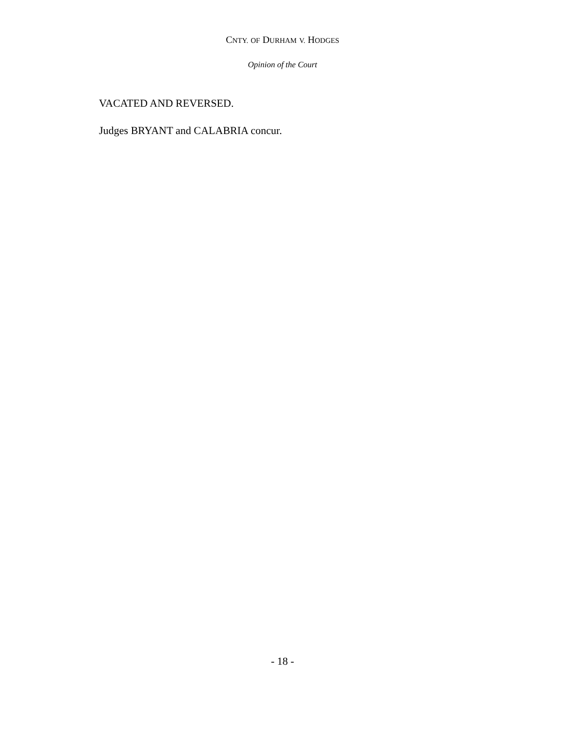CNTY. OF DURHAM V. HODGES
Opinion of the Court
VACATED AND REVERSED.
Judges BRYANT and CALABRIA concur.
- 18 -